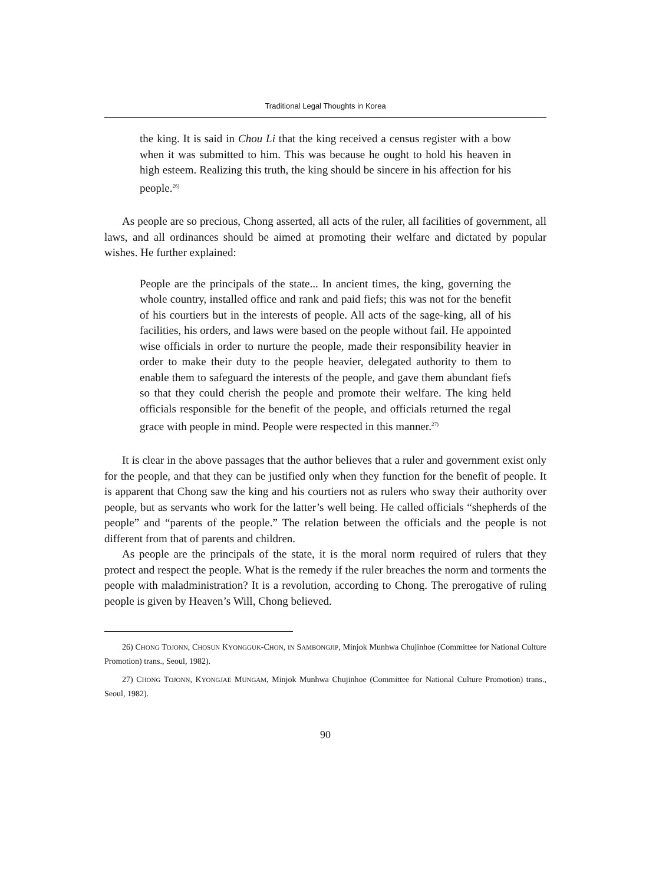Traditional Legal Thoughts in Korea
the king. It is said in Chou Li that the king received a census register with a bow when it was submitted to him. This was because he ought to hold his heaven in high esteem. Realizing this truth, the king should be sincere in his affection for his people.<sup>26)</sup>
As people are so precious, Chong asserted, all acts of the ruler, all facilities of government, all laws, and all ordinances should be aimed at promoting their welfare and dictated by popular wishes. He further explained:
People are the principals of the state... In ancient times, the king, governing the whole country, installed office and rank and paid fiefs; this was not for the benefit of his courtiers but in the interests of people. All acts of the sage-king, all of his facilities, his orders, and laws were based on the people without fail. He appointed wise officials in order to nurture the people, made their responsibility heavier in order to make their duty to the people heavier, delegated authority to them to enable them to safeguard the interests of the people, and gave them abundant fiefs so that they could cherish the people and promote their welfare. The king held officials responsible for the benefit of the people, and officials returned the regal grace with people in mind. People were respected in this manner.<sup>27)</sup>
It is clear in the above passages that the author believes that a ruler and government exist only for the people, and that they can be justified only when they function for the benefit of people. It is apparent that Chong saw the king and his courtiers not as rulers who sway their authority over people, but as servants who work for the latter’s well being. He called officials “shepherds of the people” and “parents of the people.” The relation between the officials and the people is not different from that of parents and children.
As people are the principals of the state, it is the moral norm required of rulers that they protect and respect the people. What is the remedy if the ruler breaches the norm and torments the people with maladministration? It is a revolution, according to Chong. The prerogative of ruling people is given by Heaven’s Will, Chong believed.
26) CHONG TOJONN, CHOSUN KYONGGUK-CHON, IN SAMBONGJIP, Minjok Munhwa Chujinhoe (Committee for National Culture Promotion) trans., Seoul, 1982).
27) CHONG TOJONN, KYONGJAE MUNGAM, Minjok Munhwa Chujinhoe (Committee for National Culture Promotion) trans., Seoul, 1982).
90